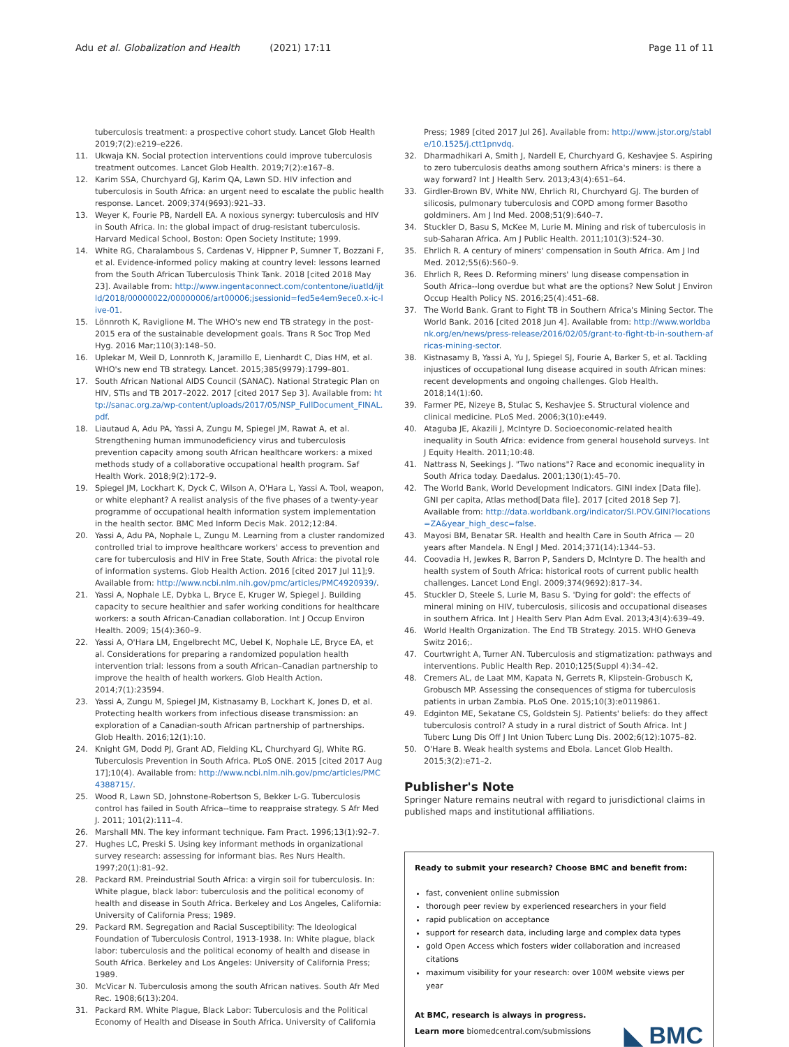Adu et al. Globalization and Health (2021) 17:11 Page 11 of 11
tuberculosis treatment: a prospective cohort study. Lancet Glob Health 2019;7(2):e219–e226.
11. Ukwaja KN. Social protection interventions could improve tuberculosis treatment outcomes. Lancet Glob Health. 2019;7(2):e167–8.
12. Karim SSA, Churchyard GJ, Karim QA, Lawn SD. HIV infection and tuberculosis in South Africa: an urgent need to escalate the public health response. Lancet. 2009;374(9693):921–33.
13. Weyer K, Fourie PB, Nardell EA. A noxious synergy: tuberculosis and HIV in South Africa. In: the global impact of drug-resistant tuberculosis. Harvard Medical School, Boston: Open Society Institute; 1999.
14. White RG, Charalambous S, Cardenas V, Hippner P, Sumner T, Bozzani F, et al. Evidence-informed policy making at country level: lessons learned from the South African Tuberculosis Think Tank. 2018 [cited 2018 May 23]. Available from: http://www.ingentaconnect.com/contentone/iuatld/ijtld/2018/00000022/00000006/art00006;jsessionid=fed5e4em9ece0.x-ic-live-01.
15. Lönnroth K, Raviglione M. The WHO's new end TB strategy in the post-2015 era of the sustainable development goals. Trans R Soc Trop Med Hyg. 2016 Mar;110(3):148–50.
16. Uplekar M, Weil D, Lonnroth K, Jaramillo E, Lienhardt C, Dias HM, et al. WHO's new end TB strategy. Lancet. 2015;385(9979):1799–801.
17. South African National AIDS Council (SANAC). National Strategic Plan on HIV, STIs and TB 2017–2022. 2017 [cited 2017 Sep 3]. Available from: http://sanac.org.za/wp-content/uploads/2017/05/NSP_FullDocument_FINAL.pdf.
18. Liautaud A, Adu PA, Yassi A, Zungu M, Spiegel JM, Rawat A, et al. Strengthening human immunodeficiency virus and tuberculosis prevention capacity among south African healthcare workers: a mixed methods study of a collaborative occupational health program. Saf Health Work. 2018;9(2):172–9.
19. Spiegel JM, Lockhart K, Dyck C, Wilson A, O'Hara L, Yassi A. Tool, weapon, or white elephant? A realist analysis of the five phases of a twenty-year programme of occupational health information system implementation in the health sector. BMC Med Inform Decis Mak. 2012;12:84.
20. Yassi A, Adu PA, Nophale L, Zungu M. Learning from a cluster randomized controlled trial to improve healthcare workers' access to prevention and care for tuberculosis and HIV in Free State, South Africa: the pivotal role of information systems. Glob Health Action. 2016 [cited 2017 Jul 11];9. Available from: http://www.ncbi.nlm.nih.gov/pmc/articles/PMC4920939/.
21. Yassi A, Nophale LE, Dybka L, Bryce E, Kruger W, Spiegel J. Building capacity to secure healthier and safer working conditions for healthcare workers: a south African-Canadian collaboration. Int J Occup Environ Health. 2009; 15(4):360–9.
22. Yassi A, O'Hara LM, Engelbrecht MC, Uebel K, Nophale LE, Bryce EA, et al. Considerations for preparing a randomized population health intervention trial: lessons from a south African–Canadian partnership to improve the health of health workers. Glob Health Action. 2014;7(1):23594.
23. Yassi A, Zungu M, Spiegel JM, Kistnasamy B, Lockhart K, Jones D, et al. Protecting health workers from infectious disease transmission: an exploration of a Canadian-south African partnership of partnerships. Glob Health. 2016;12(1):10.
24. Knight GM, Dodd PJ, Grant AD, Fielding KL, Churchyard GJ, White RG. Tuberculosis Prevention in South Africa. PLoS ONE. 2015 [cited 2017 Aug 17];10(4). Available from: http://www.ncbi.nlm.nih.gov/pmc/articles/PMC4388715/.
25. Wood R, Lawn SD, Johnstone-Robertson S, Bekker L-G. Tuberculosis control has failed in South Africa--time to reappraise strategy. S Afr Med J. 2011; 101(2):111–4.
26. Marshall MN. The key informant technique. Fam Pract. 1996;13(1):92–7.
27. Hughes LC, Preski S. Using key informant methods in organizational survey research: assessing for informant bias. Res Nurs Health. 1997;20(1):81–92.
28. Packard RM. Preindustrial South Africa: a virgin soil for tuberculosis. In: White plague, black labor: tuberculosis and the political economy of health and disease in South Africa. Berkeley and Los Angeles, California: University of California Press; 1989.
29. Packard RM. Segregation and Racial Susceptibility: The Ideological Foundation of Tuberculosis Control, 1913-1938. In: White plague, black labor: tuberculosis and the political economy of health and disease in South Africa. Berkeley and Los Angeles: University of California Press; 1989.
30. McVicar N. Tuberculosis among the south African natives. South Afr Med Rec. 1908;6(13):204.
31. Packard RM. White Plague, Black Labor: Tuberculosis and the Political Economy of Health and Disease in South Africa. University of California
Press; 1989 [cited 2017 Jul 26]. Available from: http://www.jstor.org/stable/10.1525/j.ctt1pnvdq.
32. Dharmadhikari A, Smith J, Nardell E, Churchyard G, Keshavjee S. Aspiring to zero tuberculosis deaths among southern Africa's miners: is there a way forward? Int J Health Serv. 2013;43(4):651–64.
33. Girdler-Brown BV, White NW, Ehrlich RI, Churchyard GJ. The burden of silicosis, pulmonary tuberculosis and COPD among former Basotho goldminers. Am J Ind Med. 2008;51(9):640–7.
34. Stuckler D, Basu S, McKee M, Lurie M. Mining and risk of tuberculosis in sub-Saharan Africa. Am J Public Health. 2011;101(3):524–30.
35. Ehrlich R. A century of miners' compensation in South Africa. Am J Ind Med. 2012;55(6):560–9.
36. Ehrlich R, Rees D. Reforming miners' lung disease compensation in South Africa--long overdue but what are the options? New Solut J Environ Occup Health Policy NS. 2016;25(4):451–68.
37. The World Bank. Grant to Fight TB in Southern Africa's Mining Sector. The World Bank. 2016 [cited 2018 Jun 4]. Available from: http://www.worldbank.org/en/news/press-release/2016/02/05/grant-to-fight-tb-in-southern-africas-mining-sector.
38. Kistnasamy B, Yassi A, Yu J, Spiegel SJ, Fourie A, Barker S, et al. Tackling injustices of occupational lung disease acquired in south African mines: recent developments and ongoing challenges. Glob Health. 2018;14(1):60.
39. Farmer PE, Nizeye B, Stulac S, Keshavjee S. Structural violence and clinical medicine. PLoS Med. 2006;3(10):e449.
40. Ataguba JE, Akazili J, McIntyre D. Socioeconomic-related health inequality in South Africa: evidence from general household surveys. Int J Equity Health. 2011;10:48.
41. Nattrass N, Seekings J. "Two nations"? Race and economic inequality in South Africa today. Daedalus. 2001;130(1):45–70.
42. The World Bank, World Development Indicators. GINI index [Data file]. GNI per capita, Atlas method[Data file]. 2017 [cited 2018 Sep 7]. Available from: http://data.worldbank.org/indicator/SI.POV.GINI?locations=ZA&year_high_desc=false.
43. Mayosi BM, Benatar SR. Health and health Care in South Africa — 20 years after Mandela. N Engl J Med. 2014;371(14):1344–53.
44. Coovadia H, Jewkes R, Barron P, Sanders D, McIntyre D. The health and health system of South Africa: historical roots of current public health challenges. Lancet Lond Engl. 2009;374(9692):817–34.
45. Stuckler D, Steele S, Lurie M, Basu S. 'Dying for gold': the effects of mineral mining on HIV, tuberculosis, silicosis and occupational diseases in southern Africa. Int J Health Serv Plan Adm Eval. 2013;43(4):639–49.
46. World Health Organization. The End TB Strategy. 2015. WHO Geneva Switz 2016;.
47. Courtwright A, Turner AN. Tuberculosis and stigmatization: pathways and interventions. Public Health Rep. 2010;125(Suppl 4):34–42.
48. Cremers AL, de Laat MM, Kapata N, Gerrets R, Klipstein-Grobusch K, Grobusch MP. Assessing the consequences of stigma for tuberculosis patients in urban Zambia. PLoS One. 2015;10(3):e0119861.
49. Edginton ME, Sekatane CS, Goldstein SJ. Patients' beliefs: do they affect tuberculosis control? A study in a rural district of South Africa. Int J Tuberc Lung Dis Off J Int Union Tuberc Lung Dis. 2002;6(12):1075–82.
50. O'Hare B. Weak health systems and Ebola. Lancet Glob Health. 2015;3(2):e71–2.
Publisher's Note
Springer Nature remains neutral with regard to jurisdictional claims in published maps and institutional affiliations.
Ready to submit your research? Choose BMC and benefit from:
fast, convenient online submission
thorough peer review by experienced researchers in your field
rapid publication on acceptance
support for research data, including large and complex data types
gold Open Access which fosters wider collaboration and increased citations
maximum visibility for your research: over 100M website views per year
At BMC, research is always in progress.
Learn more biomedcentral.com/submissions
◣ BMC